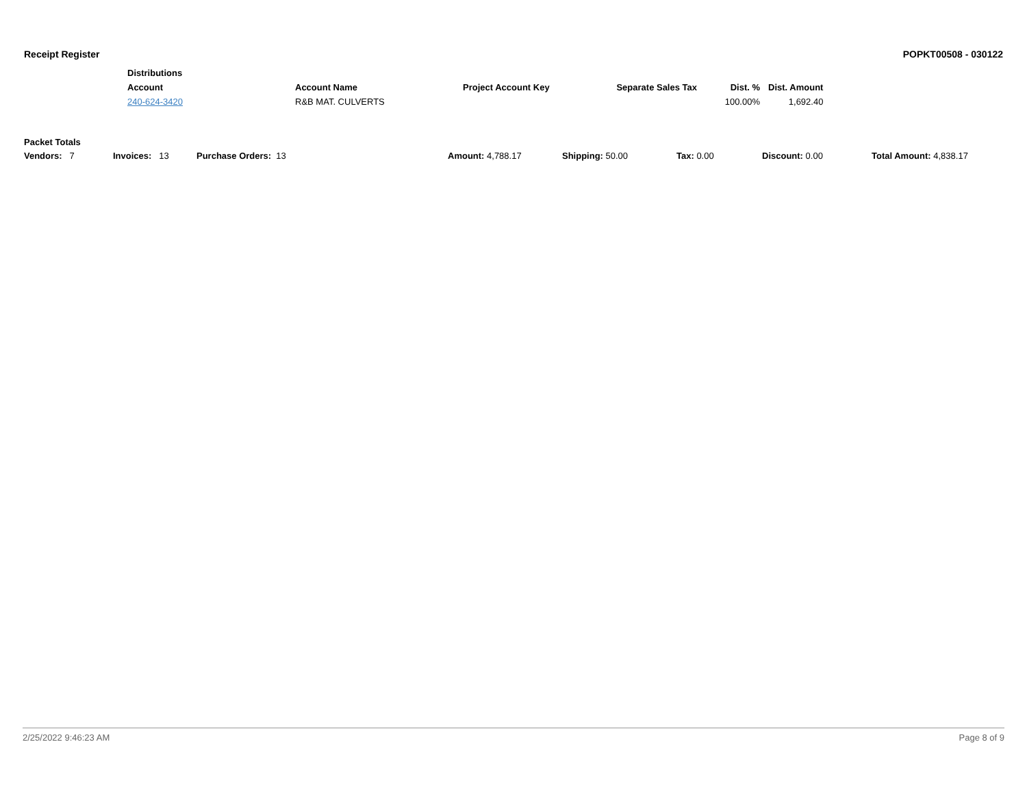Receipt Register POPKT00508 - 030122
| Distributions | | | | | |
| --- | --- | --- | --- | --- | --- |
| Account | Account Name | Project Account Key | Separate Sales Tax | Dist. % | Dist. Amount |
| 240-624-3420 | R&B MAT. CULVERTS | | | 100.00% | 1,692.40 |
Packet Totals
| Vendors: 7 | Invoices: 13 | Purchase Orders: 13 | Amount: 4,788.17 | Shipping: 50.00 | Tax: 0.00 | Discount: 0.00 | Total Amount: 4,838.17 |
2/25/2022 9:46:23 AM Page 8 of 9